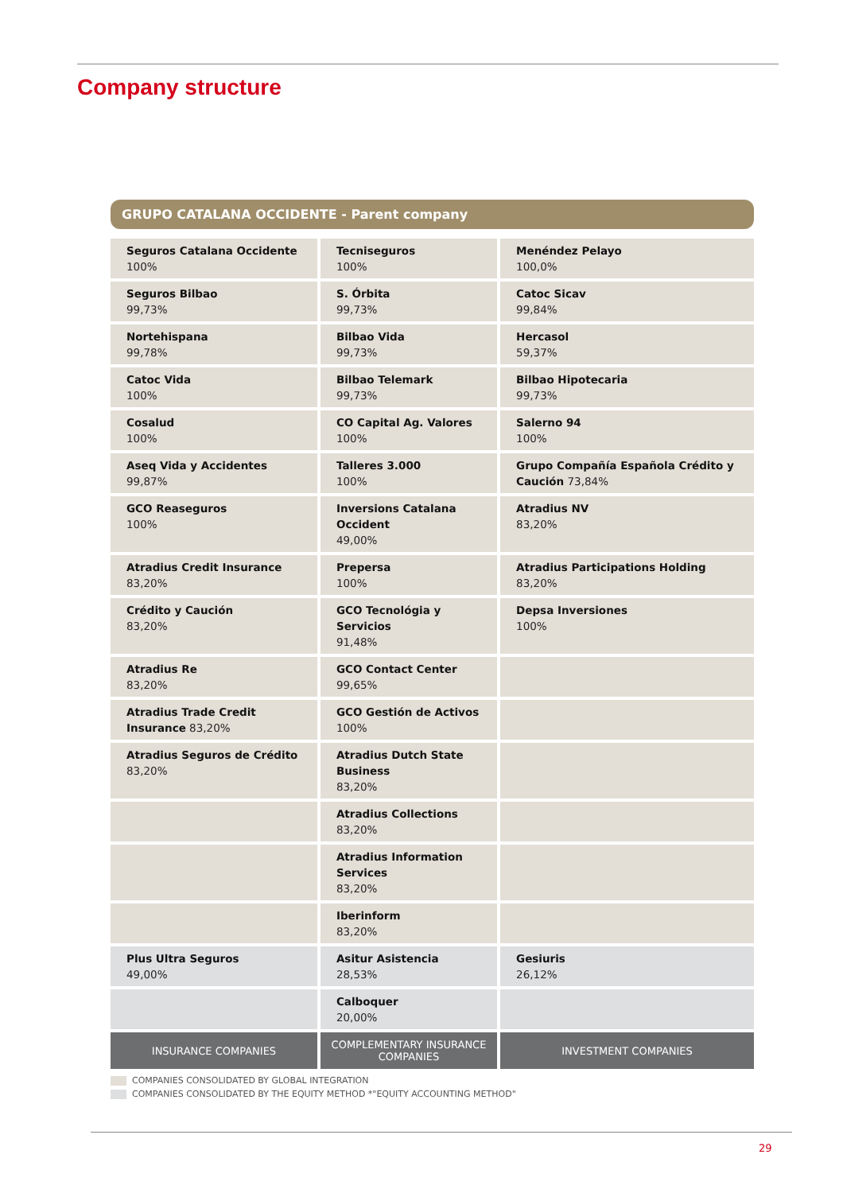Company structure
GRUPO CATALANA OCCIDENTE - Parent company
| Seguros Catalana Occidente 100% | Tecniseguros 100% | Menéndez Pelayo 100,0% |
| Seguros Bilbao 99,73% | S. Órbita 99,73% | Catoc Sicav 99,84% |
| Nortehispana 99,78% | Bilbao Vida 99,73% | Hercasol 59,37% |
| Catoc Vida 100% | Bilbao Telemark 99,73% | Bilbao Hipotecaria 99,73% |
| Cosalud 100% | CO Capital Ag. Valores 100% | Salerno 94 100% |
| Aseq Vida y Accidentes 99,87% | Talleres 3.000 100% | Grupo Compañía Española Crédito y Caución 73,84% |
| GCO Reaseguros 100% | Inversions Catalana Occident 49,00% | Atradius NV 83,20% |
| Atradius Credit Insurance 83,20% | Prepersa 100% | Atradius Participations Holding 83,20% |
| Crédito y Caución 83,20% | GCO Tecnológia y Servicios 91,48% | Depsa Inversiones 100% |
| Atradius Re 83,20% | GCO Contact Center 99,65% | |
| Atradius Trade Credit Insurance 83,20% | GCO Gestión de Activos 100% | |
| Atradius Seguros de Crédito 83,20% | Atradius Dutch State Business 83,20% | |
| | Atradius Collections 83,20% | |
| | Atradius Information Services 83,20% | |
| | Iberinform 83,20% | |
| Plus Ultra Seguros 49,00% | Asitur Asistencia 28,53% | Gesiuris 26,12% |
| | Calboquer 20,00% | |
| INSURANCE COMPANIES | COMPLEMENTARY INSURANCE COMPANIES | INVESTMENT COMPANIES |
COMPANIES CONSOLIDATED BY GLOBAL INTEGRATION
COMPANIES CONSOLIDATED BY THE EQUITY METHOD *"EQUITY ACCOUNTING METHOD"
29